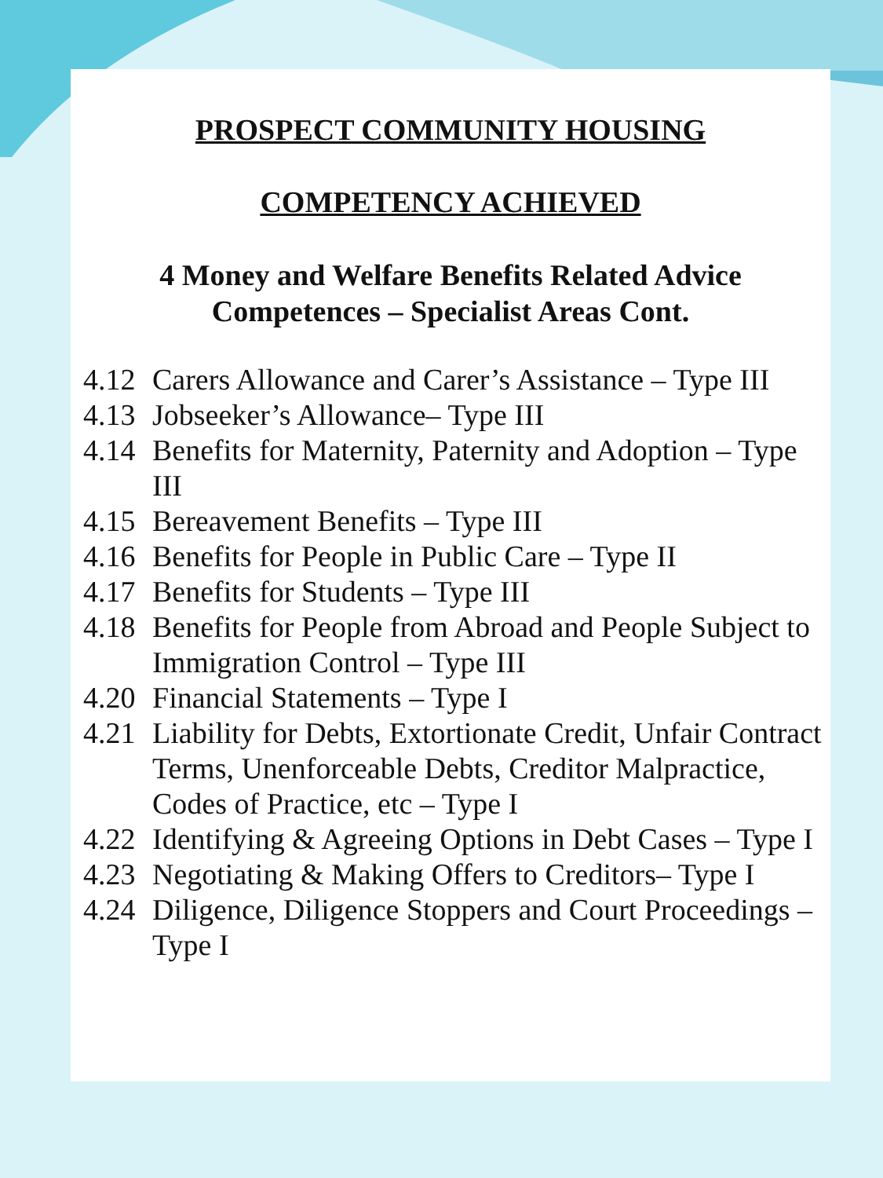PROSPECT COMMUNITY HOUSING
COMPETENCY ACHIEVED
4 Money and Welfare Benefits Related Advice
Competences – Specialist Areas Cont.
4.12 Carers Allowance and Carer’s Assistance – Type III
4.13 Jobseeker’s Allowance– Type III
4.14 Benefits for Maternity, Paternity and Adoption – Type III
4.15 Bereavement Benefits – Type III
4.16 Benefits for People in Public Care – Type II
4.17 Benefits for Students – Type III
4.18 Benefits for People from Abroad and People Subject to Immigration Control – Type III
4.20 Financial Statements – Type I
4.21 Liability for Debts, Extortionate Credit, Unfair Contract Terms, Unenforceable Debts, Creditor Malpractice, Codes of Practice, etc – Type I
4.22 Identifying & Agreeing Options in Debt Cases – Type I
4.23 Negotiating & Making Offers to Creditors– Type I
4.24 Diligence, Diligence Stoppers and Court Proceedings – Type I